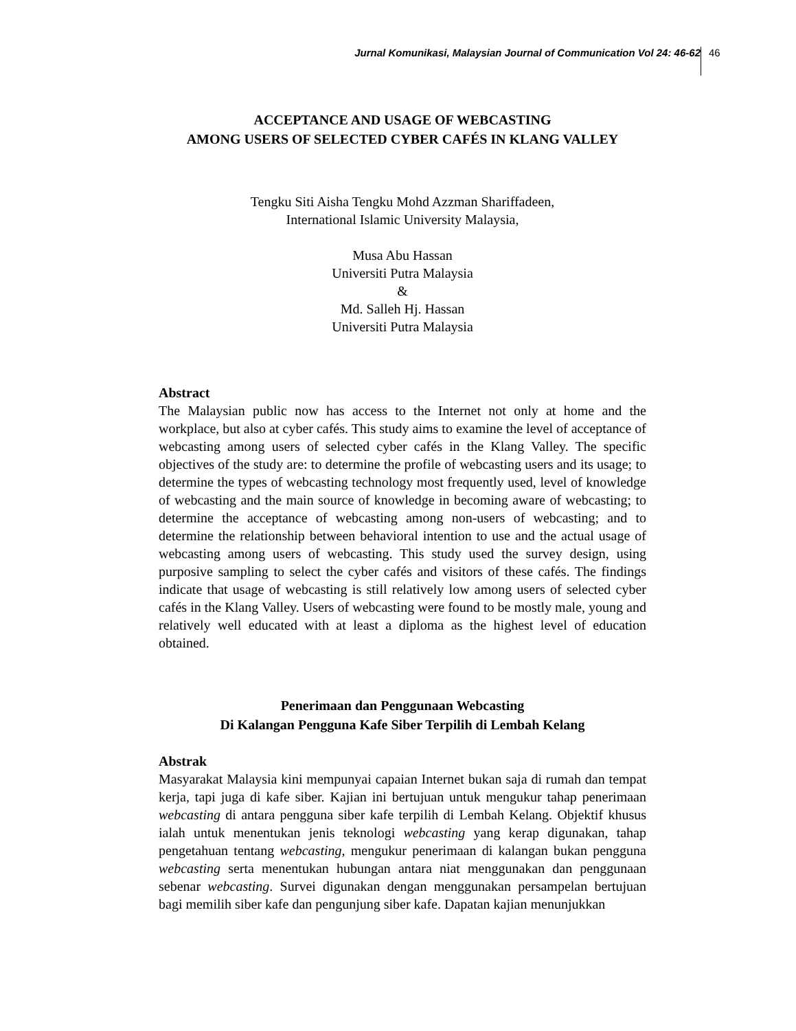Jurnal Komunikasi, Malaysian Journal of Communication Vol 24: 46-62 46
ACCEPTANCE AND USAGE OF WEBCASTING
AMONG USERS OF SELECTED CYBER CAFÉS IN KLANG VALLEY
Tengku Siti Aisha Tengku Mohd Azzman Shariffadeen,
International Islamic University Malaysia,
Musa Abu Hassan
Universiti Putra Malaysia
&
Md. Salleh Hj. Hassan
Universiti Putra Malaysia
Abstract
The Malaysian public now has access to the Internet not only at home and the workplace, but also at cyber cafés. This study aims to examine the level of acceptance of webcasting among users of selected cyber cafés in the Klang Valley. The specific objectives of the study are: to determine the profile of webcasting users and its usage; to determine the types of webcasting technology most frequently used, level of knowledge of webcasting and the main source of knowledge in becoming aware of webcasting; to determine the acceptance of webcasting among non-users of webcasting; and to determine the relationship between behavioral intention to use and the actual usage of webcasting among users of webcasting. This study used the survey design, using purposive sampling to select the cyber cafés and visitors of these cafés. The findings indicate that usage of webcasting is still relatively low among users of selected cyber cafés in the Klang Valley. Users of webcasting were found to be mostly male, young and relatively well educated with at least a diploma as the highest level of education obtained.
Penerimaan dan Penggunaan Webcasting
Di Kalangan Pengguna Kafe Siber Terpilih di Lembah Kelang
Abstrak
Masyarakat Malaysia kini mempunyai capaian Internet bukan saja di rumah dan tempat kerja, tapi juga di kafe siber. Kajian ini bertujuan untuk mengukur tahap penerimaan webcasting di antara pengguna siber kafe terpilih di Lembah Kelang. Objektif khusus ialah untuk menentukan jenis teknologi webcasting yang kerap digunakan, tahap pengetahuan tentang webcasting, mengukur penerimaan di kalangan bukan pengguna webcasting serta menentukan hubungan antara niat menggunakan dan penggunaan sebenar webcasting. Survei digunakan dengan menggunakan persampelan bertujuan bagi memilih siber kafe dan pengunjung siber kafe. Dapatan kajian menunjukkan